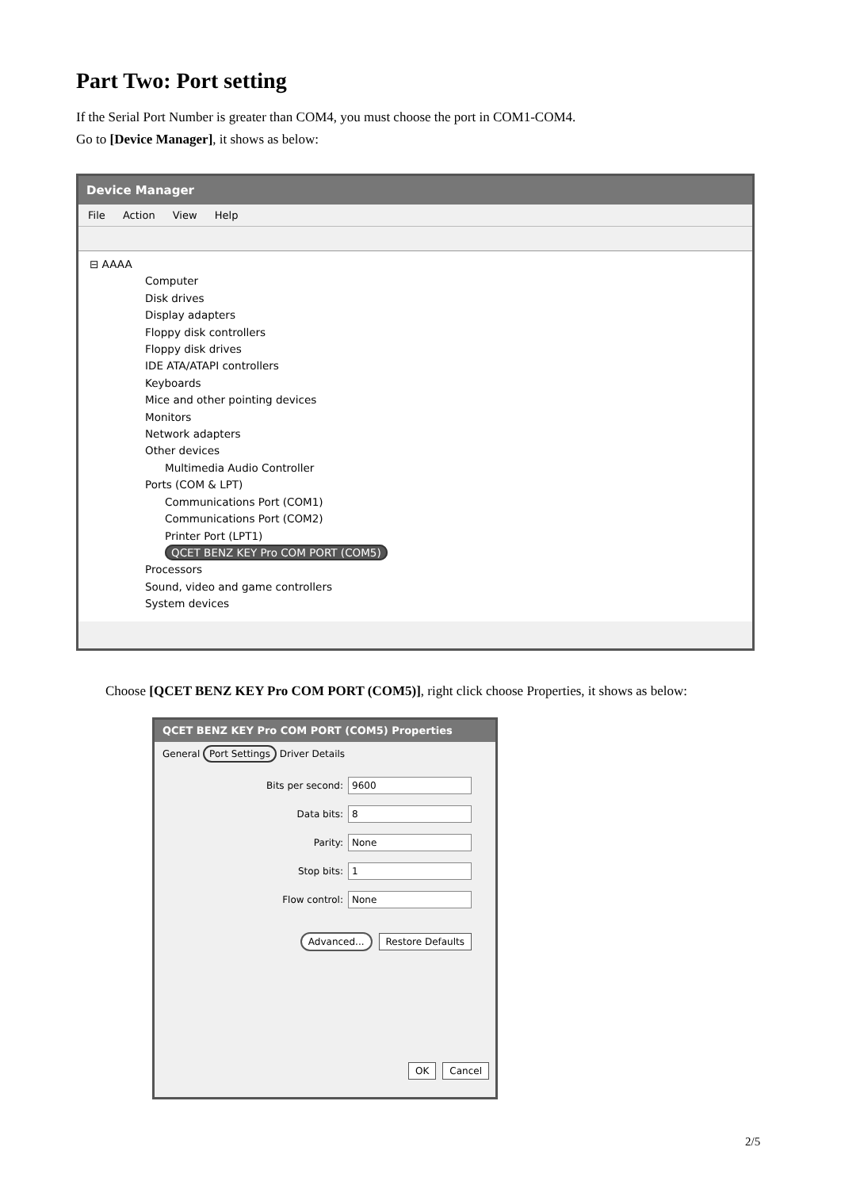Part Two: Port setting
If the Serial Port Number is greater than COM4, you must choose the port in COM1-COM4.
Go to [Device Manager], it shows as below:
Device Manager
File Action View Help
⊟ AAAA
Computer
Disk drives
Display adapters
Floppy disk controllers
Floppy disk drives
IDE ATA/ATAPI controllers
Keyboards
Mice and other pointing devices
Monitors
Network adapters
Other devices
Multimedia Audio Controller
Ports (COM & LPT)
Communications Port (COM1)
Communications Port (COM2)
Printer Port (LPT1)
QCET BENZ KEY Pro COM PORT (COM5)
Processors
Sound, video and game controllers
System devices
Choose [QCET BENZ KEY Pro COM PORT (COM5)], right click choose Properties, it shows as below:
QCET BENZ KEY Pro COM PORT (COM5) Properties
General Port Settings Driver Details
Bits per second:
9600
Data bits:
8
Parity:
None
Stop bits:
1
Flow control:
None
Advanced... Restore Defaults
OK Cancel
2/5